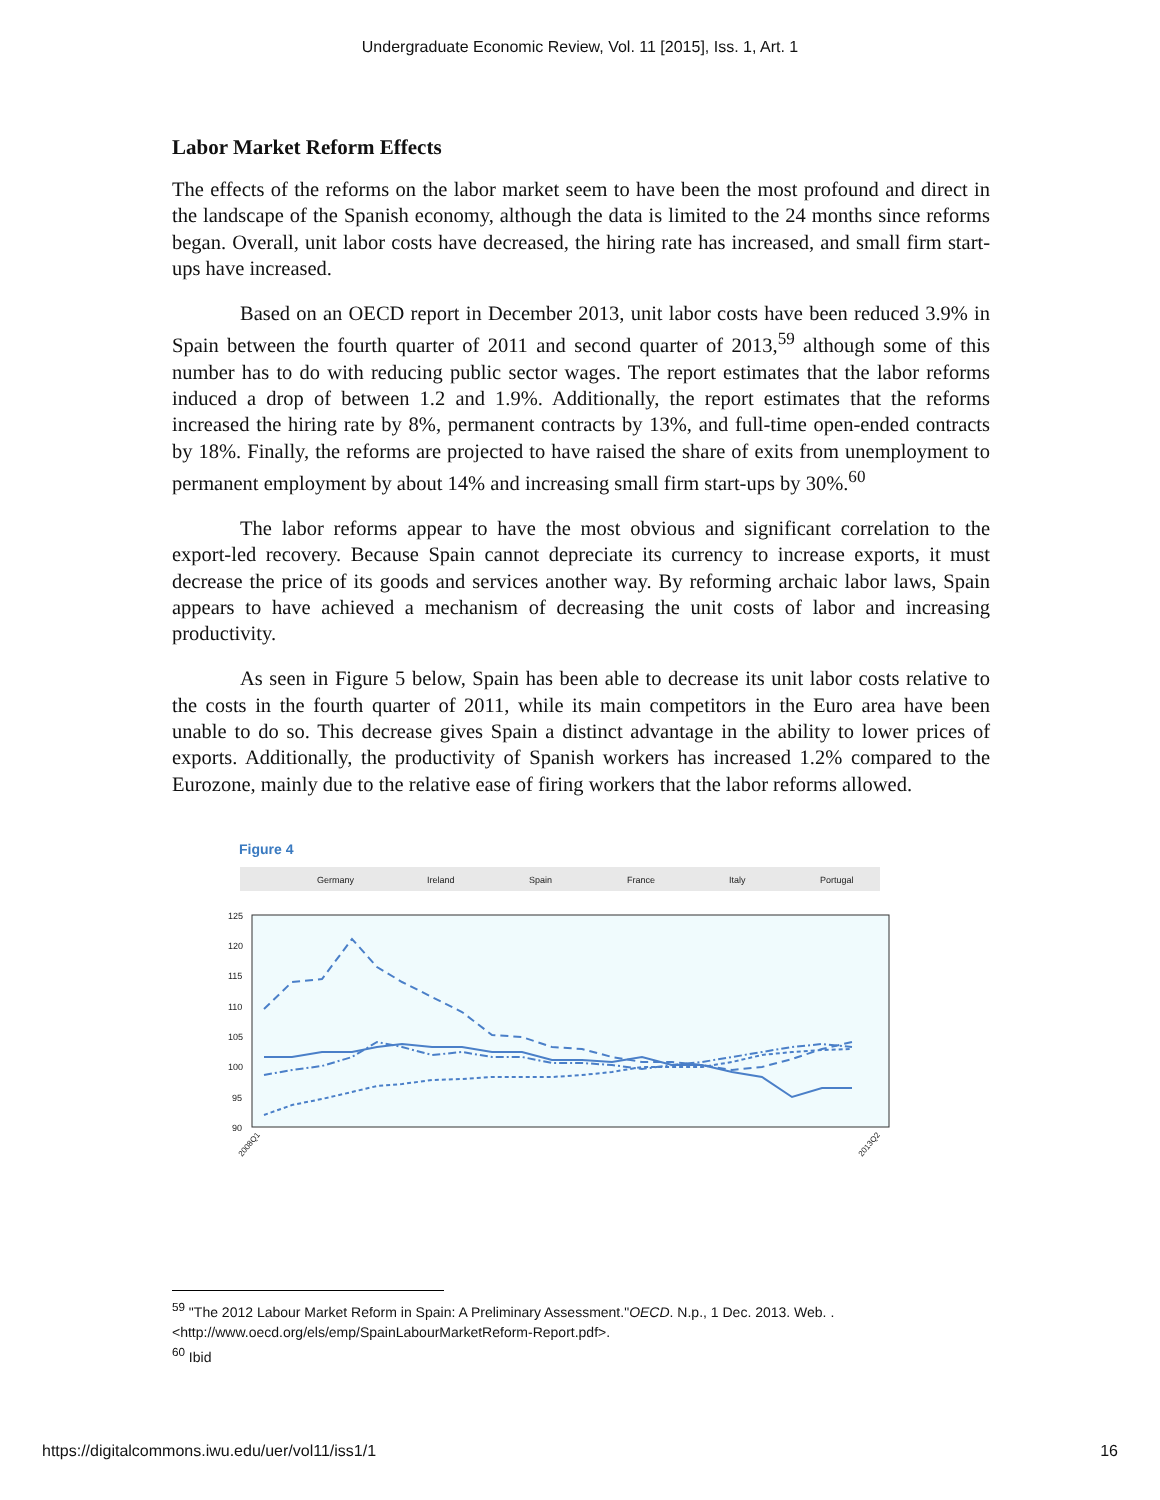Undergraduate Economic Review, Vol. 11 [2015], Iss. 1, Art. 1
Labor Market Reform Effects
The effects of the reforms on the labor market seem to have been the most profound and direct in the landscape of the Spanish economy, although the data is limited to the 24 months since reforms began. Overall, unit labor costs have decreased, the hiring rate has increased, and small firm start-ups have increased.
Based on an OECD report in December 2013, unit labor costs have been reduced 3.9% in Spain between the fourth quarter of 2011 and second quarter of 2013,<sup>59</sup> although some of this number has to do with reducing public sector wages. The report estimates that the labor reforms induced a drop of between 1.2 and 1.9%. Additionally, the report estimates that the reforms increased the hiring rate by 8%, permanent contracts by 13%, and full-time open-ended contracts by 18%. Finally, the reforms are projected to have raised the share of exits from unemployment to permanent employment by about 14% and increasing small firm start-ups by 30%.<sup>60</sup>
The labor reforms appear to have the most obvious and significant correlation to the export-led recovery. Because Spain cannot depreciate its currency to increase exports, it must decrease the price of its goods and services another way. By reforming archaic labor laws, Spain appears to have achieved a mechanism of decreasing the unit costs of labor and increasing productivity.
As seen in Figure 5 below, Spain has been able to decrease its unit labor costs relative to the costs in the fourth quarter of 2011, while its main competitors in the Euro area have been unable to do so. This decrease gives Spain a distinct advantage in the ability to lower prices of exports. Additionally, the productivity of Spanish workers has increased 1.2% compared to the Eurozone, mainly due to the relative ease of firing workers that the labor reforms allowed.
Figure 4
Germany
Ireland
Spain
France
Italy
Portugal
125
120
115
110
105
100
95
90
2008Q1
2013Q2
<sup>59</sup> "The 2012 Labour Market Reform in Spain: A Preliminary Assessment."OECD. N.p., 1 Dec. 2013. Web. . <http://www.oecd.org/els/emp/SpainLabourMarketReform-Report.pdf>.
<sup>60</sup> Ibid
https://digitalcommons.iwu.edu/uer/vol11/iss1/1 16